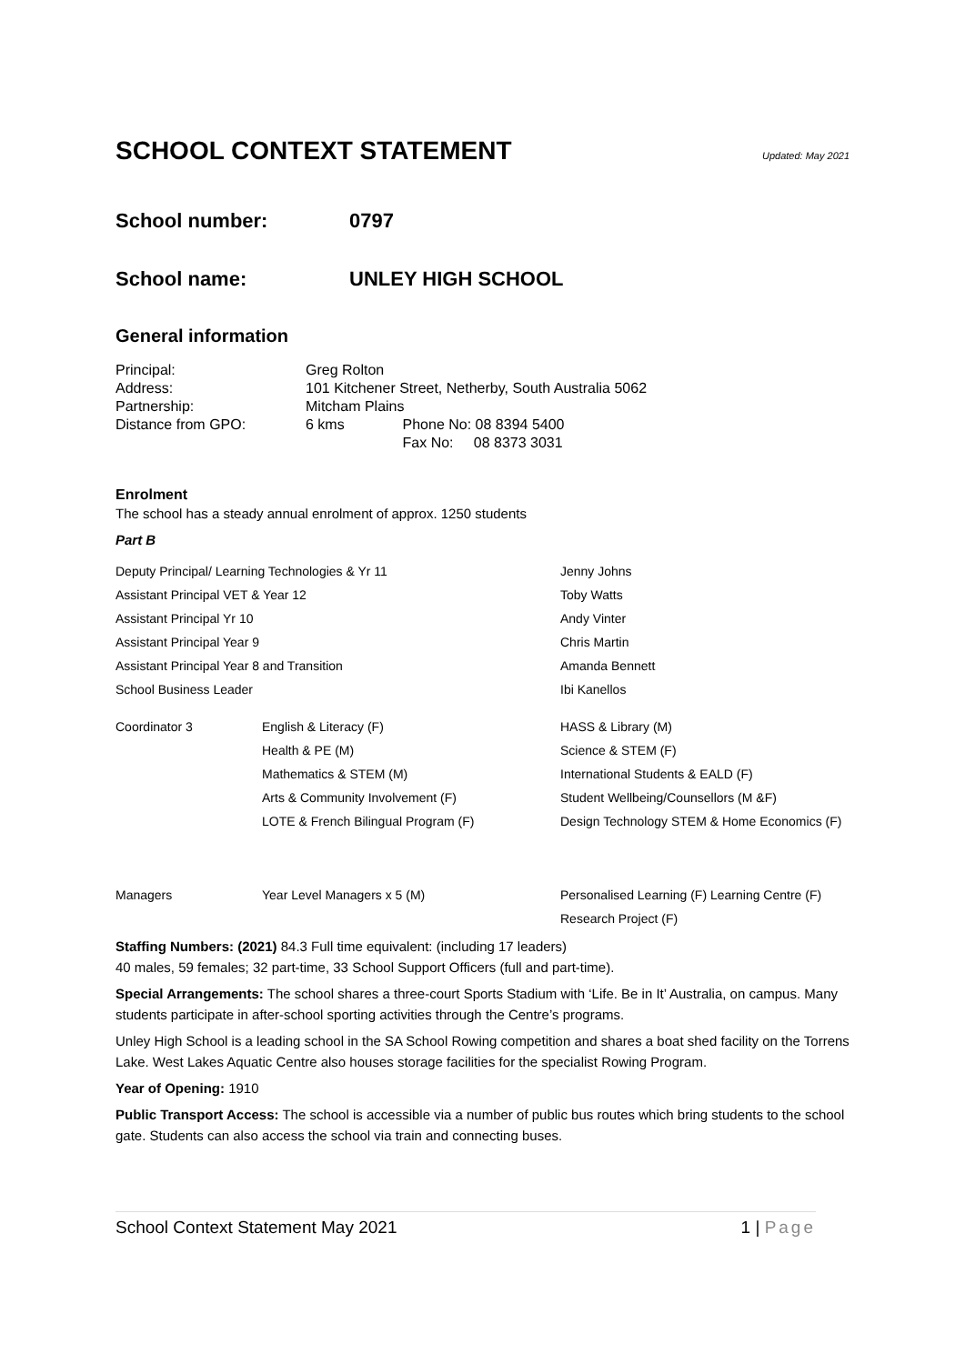SCHOOL CONTEXT STATEMENT Updated: May 2021
School number: 0797
School name: UNLEY HIGH SCHOOL
General information
| Principal: | Greg Rolton | |
| Address: | 101 Kitchener Street, Netherby, South Australia 5062 | |
| Partnership: | Mitcham Plains | |
| Distance from GPO: | 6 kms | Phone No: 08 8394 5400 |
| | | Fax No: 08 8373 3031 |
Enrolment
The school has a steady annual enrolment of approx. 1250 students
Part B
| Deputy Principal/ Learning Technologies & Yr 11 | | Jenny Johns |
| Assistant Principal VET & Year 12 | | Toby Watts |
| Assistant Principal Yr 10 | | Andy Vinter |
| Assistant Principal Year 9 | | Chris Martin |
| Assistant Principal Year 8 and Transition | | Amanda Bennett |
| School Business Leader | | Ibi Kanellos |
| Coordinator 3 | English & Literacy (F) | HASS & Library (M) |
| | Health & PE (M) | Science & STEM (F) |
| | Mathematics & STEM (M) | International Students & EALD (F) |
| | Arts & Community Involvement (F) | Student Wellbeing/Counsellors (M &F) |
| | LOTE & French Bilingual Program (F) | Design Technology STEM & Home Economics (F) |
| Managers | Year Level Managers x 5 (M) | Personalised Learning (F) Learning Centre (F) |
| | | Research Project (F) |
Staffing Numbers: (2021) 84.3 Full time equivalent: (including 17 leaders)
40 males, 59 females; 32 part-time, 33 School Support Officers (full and part-time).
Special Arrangements: The school shares a three-court Sports Stadium with ‘Life. Be in It’ Australia, on campus. Many students participate in after-school sporting activities through the Centre’s programs.
Unley High School is a leading school in the SA School Rowing competition and shares a boat shed facility on the Torrens Lake. West Lakes Aquatic Centre also houses storage facilities for the specialist Rowing Program.
Year of Opening: 1910
Public Transport Access: The school is accessible via a number of public bus routes which bring students to the school gate. Students can also access the school via train and connecting buses.
School Context Statement May 2021 1 | Page